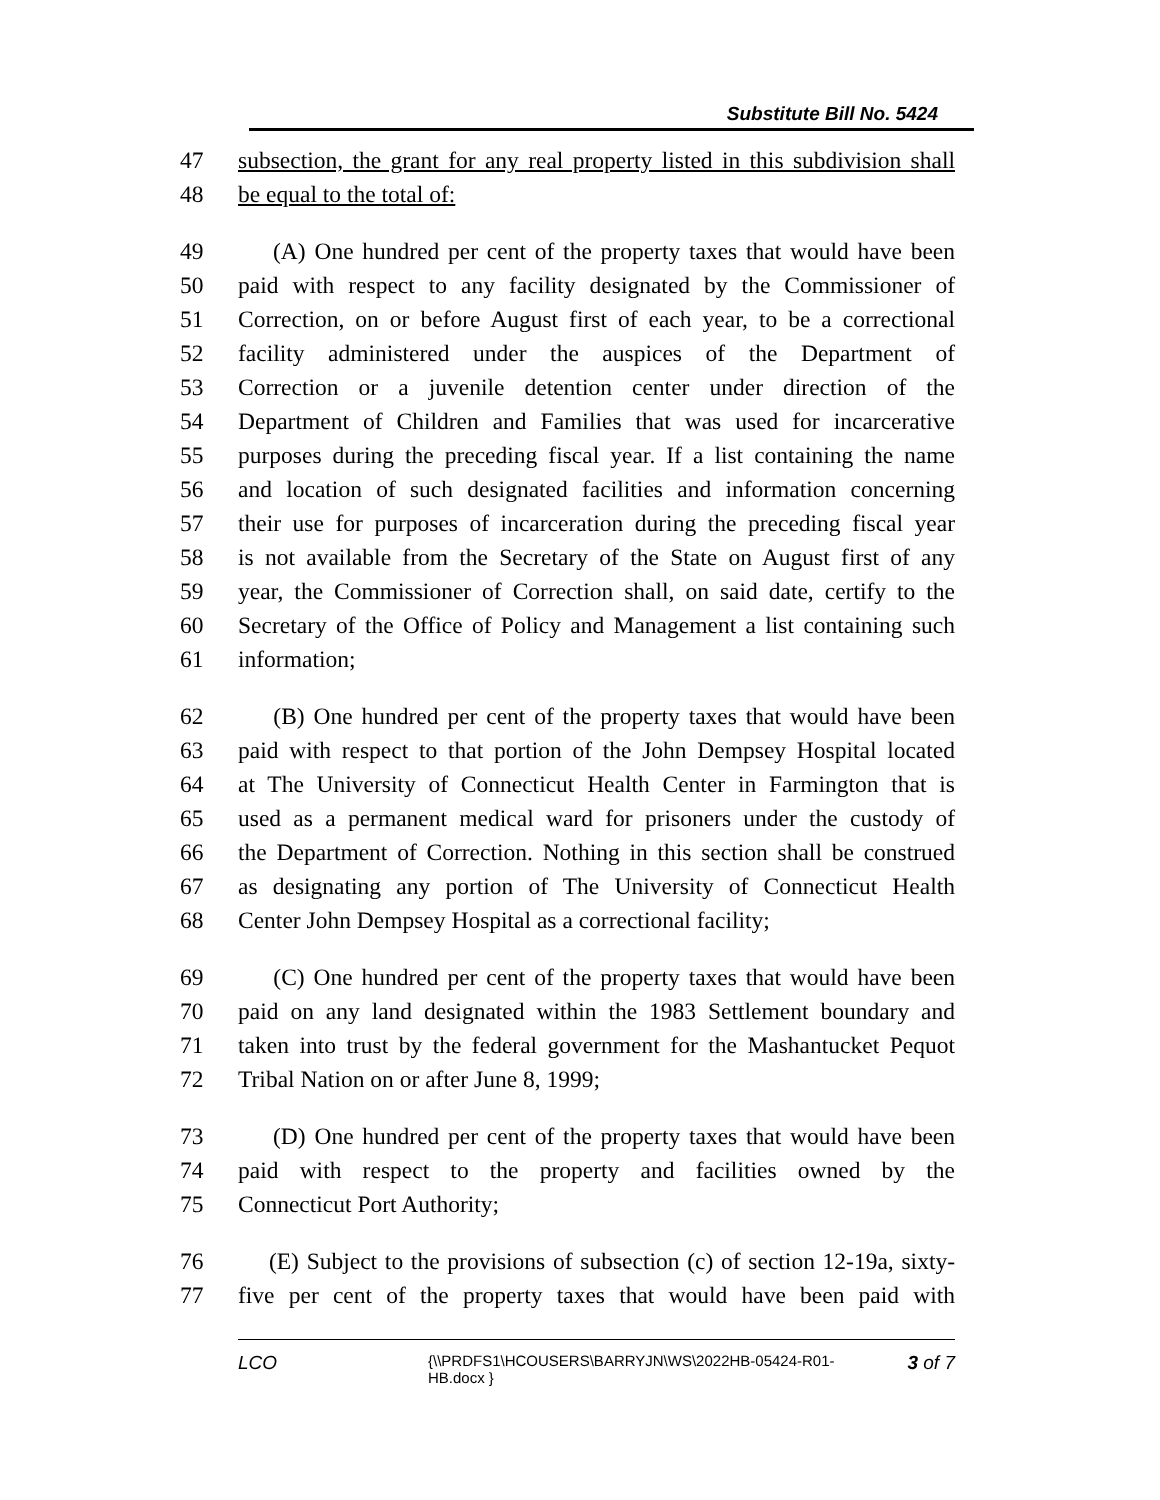Substitute Bill No. 5424
47 subsection, the grant for any real property listed in this subdivision shall
48 be equal to the total of:
49 (A) One hundred per cent of the property taxes that would have been
50 paid with respect to any facility designated by the Commissioner of
51 Correction, on or before August first of each year, to be a correctional
52 facility administered under the auspices of the Department of
53 Correction or a juvenile detention center under direction of the
54 Department of Children and Families that was used for incarcerative
55 purposes during the preceding fiscal year. If a list containing the name
56 and location of such designated facilities and information concerning
57 their use for purposes of incarceration during the preceding fiscal year
58 is not available from the Secretary of the State on August first of any
59 year, the Commissioner of Correction shall, on said date, certify to the
60 Secretary of the Office of Policy and Management a list containing such
61 information;
62 (B) One hundred per cent of the property taxes that would have been
63 paid with respect to that portion of the John Dempsey Hospital located
64 at The University of Connecticut Health Center in Farmington that is
65 used as a permanent medical ward for prisoners under the custody of
66 the Department of Correction. Nothing in this section shall be construed
67 as designating any portion of The University of Connecticut Health
68 Center John Dempsey Hospital as a correctional facility;
69 (C) One hundred per cent of the property taxes that would have been
70 paid on any land designated within the 1983 Settlement boundary and
71 taken into trust by the federal government for the Mashantucket Pequot
72 Tribal Nation on or after June 8, 1999;
73 (D) One hundred per cent of the property taxes that would have been
74 paid with respect to the property and facilities owned by the
75 Connecticut Port Authority;
76 (E) Subject to the provisions of subsection (c) of section 12-19a, sixty-
77 five per cent of the property taxes that would have been paid with
LCO
{\\PRDFS1\HCOUSERS\BARRYJN\WS\2022HB-05424-R01-HB.docx }
3 of 7